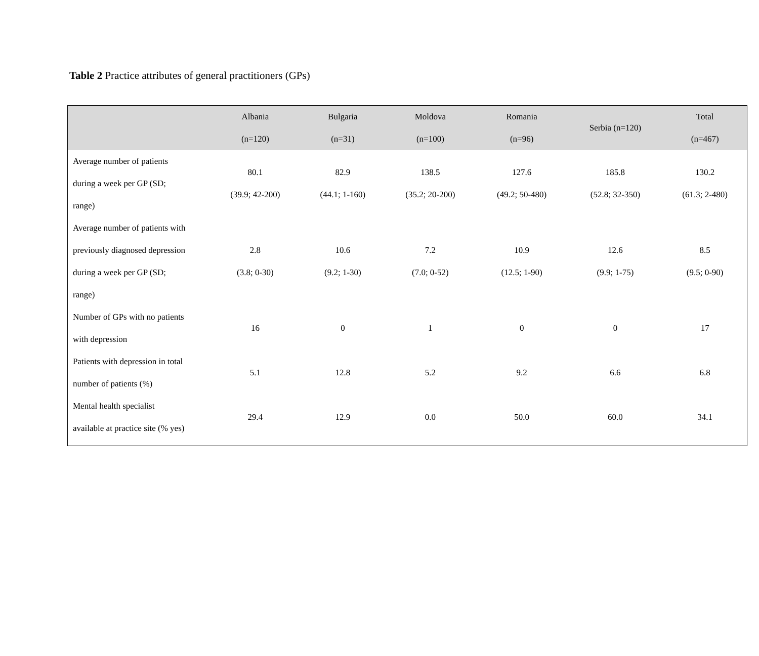Table 2 Practice attributes of general practitioners (GPs)
| | Albania (n=120) | Bulgaria (n=31) | Moldova (n=100) | Romania (n=96) | Serbia (n=120) | Total (n=467) |
| --- | --- | --- | --- | --- | --- | --- |
| Average number of patients during a week per GP (SD; range) | 80.1 (39.9; 42-200) | 82.9 (44.1; 1-160) | 138.5 (35.2; 20-200) | 127.6 (49.2; 50-480) | 185.8 (52.8; 32-350) | 130.2 (61.3; 2-480) |
| Average number of patients with previously diagnosed depression during a week per GP (SD; range) | 2.8 (3.8; 0-30) | 10.6 (9.2; 1-30) | 7.2 (7.0; 0-52) | 10.9 (12.5; 1-90) | 12.6 (9.9; 1-75) | 8.5 (9.5; 0-90) |
| Number of GPs with no patients with depression | 16 | 0 | 1 | 0 | 0 | 17 |
| Patients with depression in total number of patients (%) | 5.1 | 12.8 | 5.2 | 9.2 | 6.6 | 6.8 |
| Mental health specialist available at practice site (% yes) | 29.4 | 12.9 | 0.0 | 50.0 | 60.0 | 34.1 |